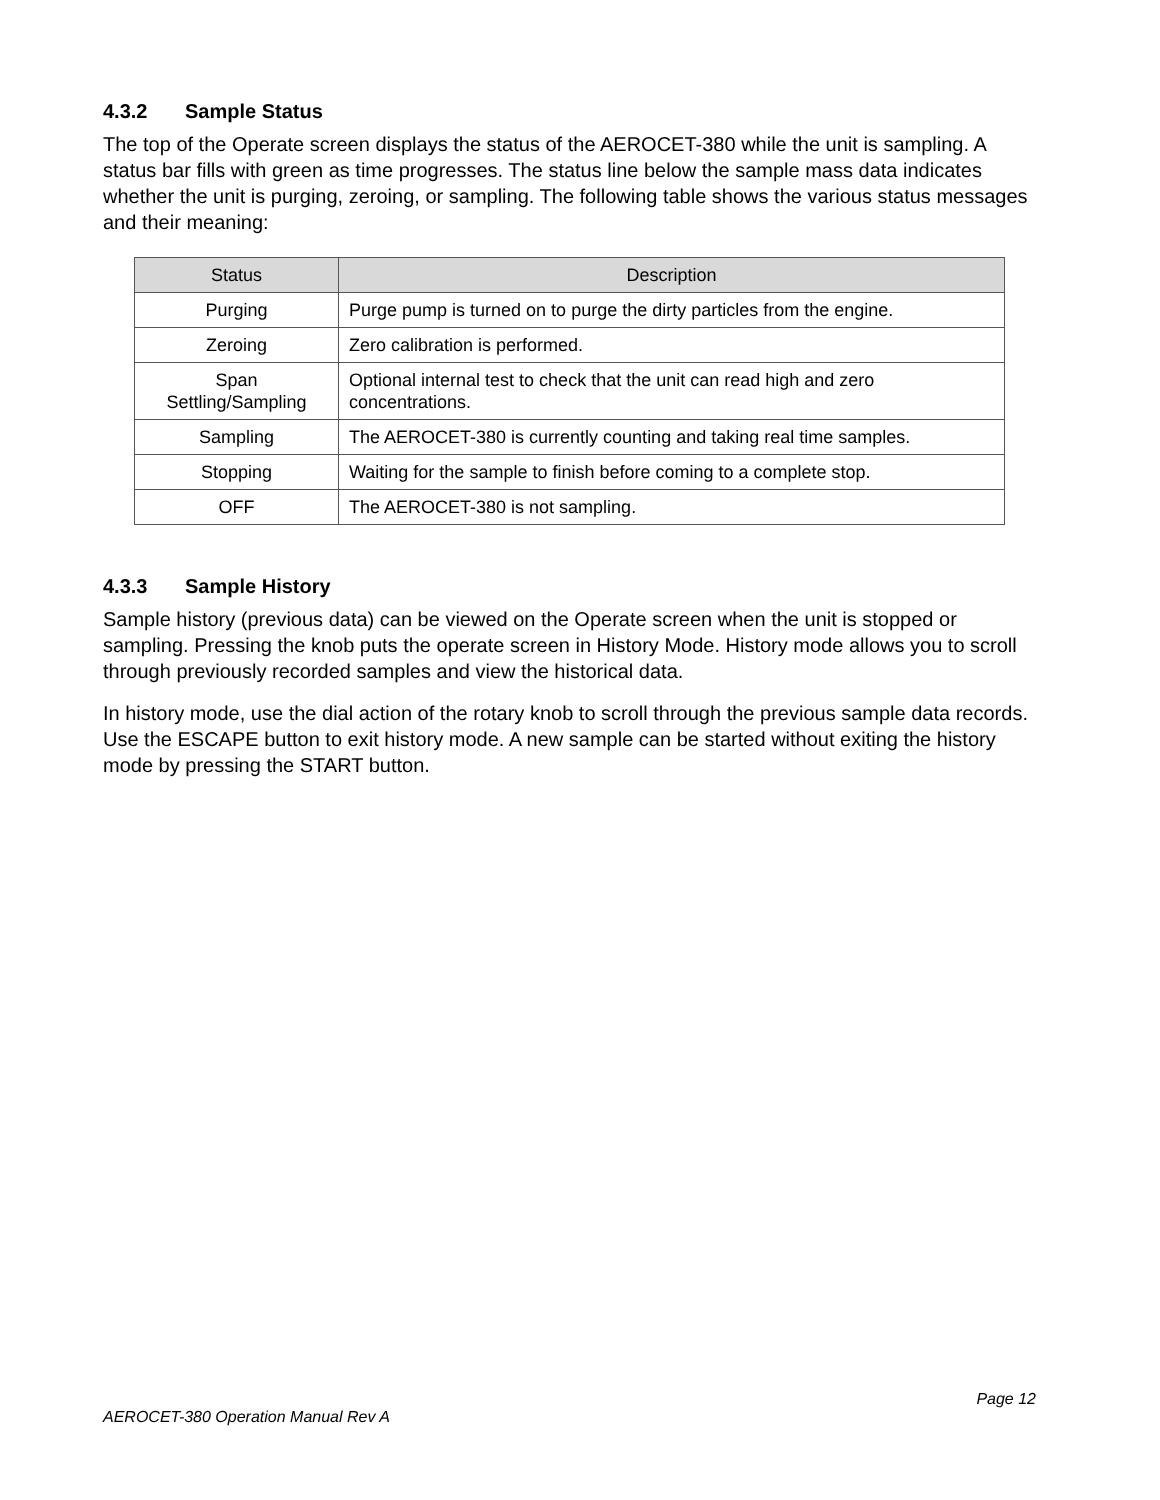4.3.2 Sample Status
The top of the Operate screen displays the status of the AEROCET-380 while the unit is sampling. A status bar fills with green as time progresses. The status line below the sample mass data indicates whether the unit is purging, zeroing, or sampling. The following table shows the various status messages and their meaning:
| Status | Description |
| --- | --- |
| Purging | Purge pump is turned on to purge the dirty particles from the engine. |
| Zeroing | Zero calibration is performed. |
| Span Settling/Sampling | Optional internal test to check that the unit can read high and zero concentrations. |
| Sampling | The AEROCET-380 is currently counting and taking real time samples. |
| Stopping | Waiting for the sample to finish before coming to a complete stop. |
| OFF | The AEROCET-380 is not sampling. |
4.3.3 Sample History
Sample history (previous data) can be viewed on the Operate screen when the unit is stopped or sampling. Pressing the knob puts the operate screen in History Mode. History mode allows you to scroll through previously recorded samples and view the historical data.
In history mode, use the dial action of the rotary knob to scroll through the previous sample data records. Use the ESCAPE button to exit history mode. A new sample can be started without exiting the history mode by pressing the START button.
Page 12
AEROCET-380 Operation Manual Rev A